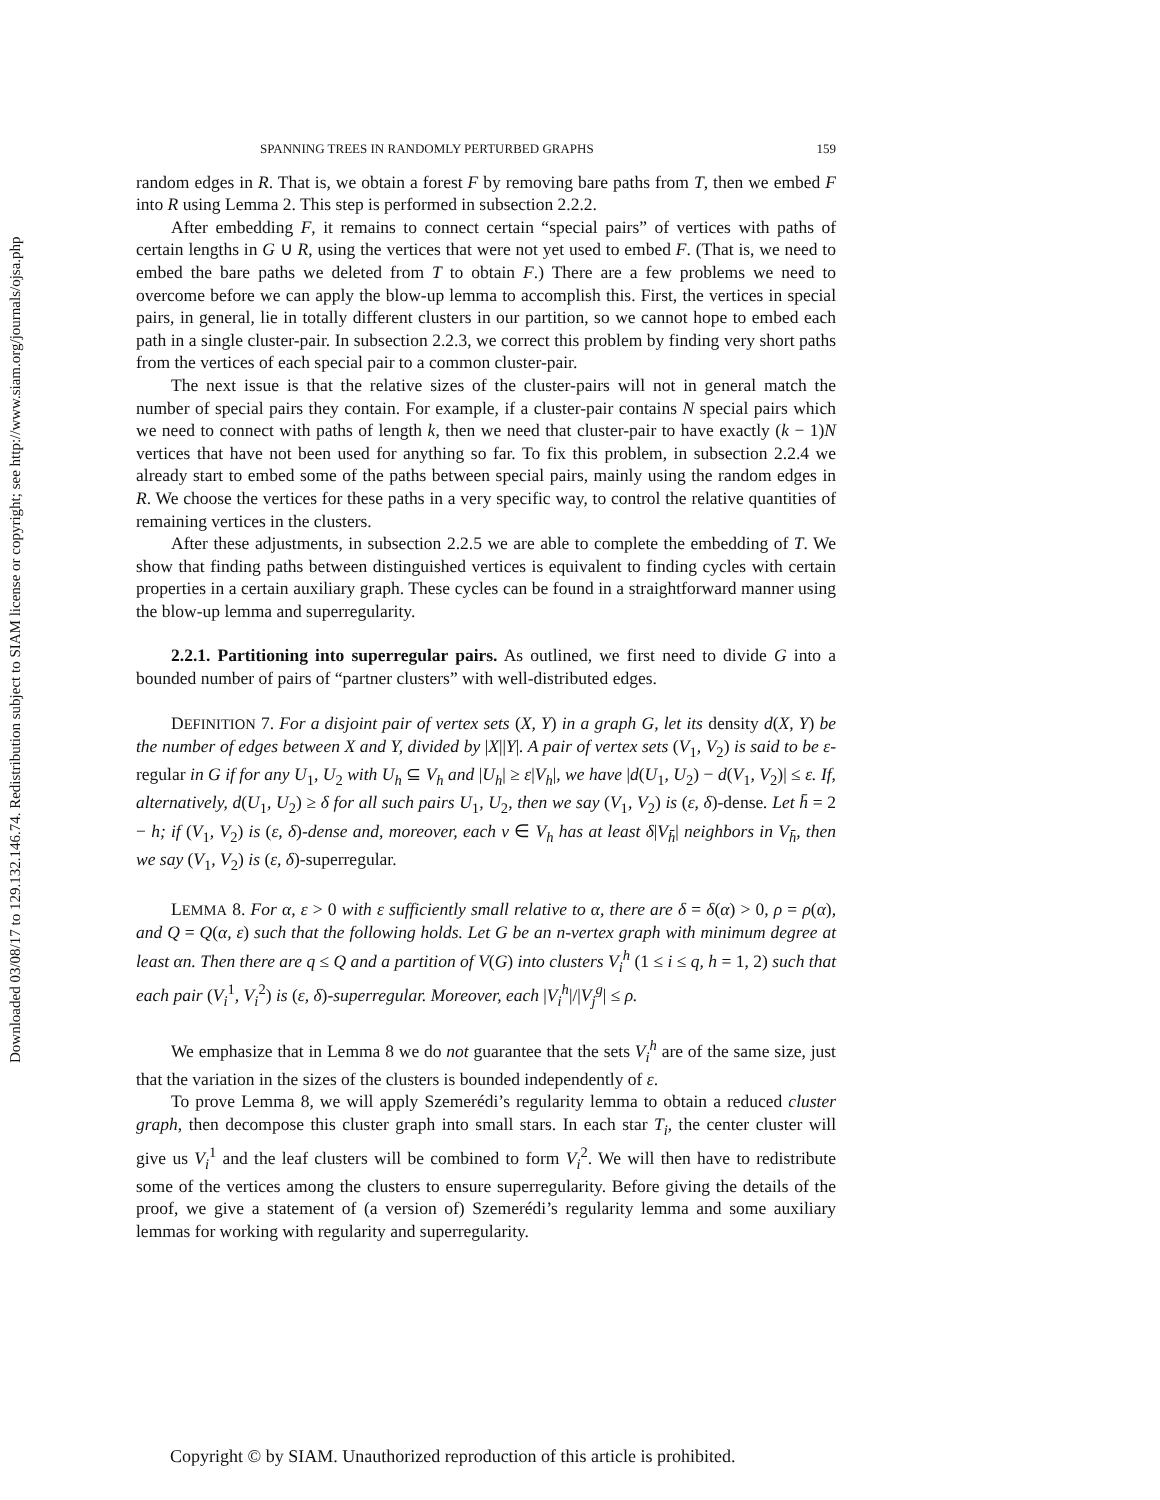Downloaded 03/08/17 to 129.132.146.74. Redistribution subject to SIAM license or copyright; see http://www.siam.org/journals/ojsa.php
SPANNING TREES IN RANDOMLY PERTURBED GRAPHS 159
random edges in R. That is, we obtain a forest F by removing bare paths from T, then we embed F into R using Lemma 2. This step is performed in subsection 2.2.2.
After embedding F, it remains to connect certain “special pairs” of vertices with paths of certain lengths in G ∪ R, using the vertices that were not yet used to embed F. (That is, we need to embed the bare paths we deleted from T to obtain F.) There are a few problems we need to overcome before we can apply the blow-up lemma to accomplish this. First, the vertices in special pairs, in general, lie in totally different clusters in our partition, so we cannot hope to embed each path in a single cluster-pair. In subsection 2.2.3, we correct this problem by finding very short paths from the vertices of each special pair to a common cluster-pair.
The next issue is that the relative sizes of the cluster-pairs will not in general match the number of special pairs they contain. For example, if a cluster-pair contains N special pairs which we need to connect with paths of length k, then we need that cluster-pair to have exactly (k − 1)N vertices that have not been used for anything so far. To fix this problem, in subsection 2.2.4 we already start to embed some of the paths between special pairs, mainly using the random edges in R. We choose the vertices for these paths in a very specific way, to control the relative quantities of remaining vertices in the clusters.
After these adjustments, in subsection 2.2.5 we are able to complete the embedding of T. We show that finding paths between distinguished vertices is equivalent to finding cycles with certain properties in a certain auxiliary graph. These cycles can be found in a straightforward manner using the blow-up lemma and superregularity.
2.2.1. Partitioning into superregular pairs. As outlined, we first need to divide G into a bounded number of pairs of “partner clusters” with well-distributed edges.
DEFINITION 7. For a disjoint pair of vertex sets (X, Y) in a graph G, let its density d(X, Y) be the number of edges between X and Y, divided by |X||Y|. A pair of vertex sets (V<sub>1</sub>, V<sub>2</sub>) is said to be ε-regular in G if for any U<sub>1</sub>, U<sub>2</sub> with U<sub>h</sub> ⊆ V<sub>h</sub> and |U<sub>h</sub>| ≥ ε|V<sub>h</sub>|, we have |d(U<sub>1</sub>, U<sub>2</sub>) − d(V<sub>1</sub>, V<sub>2</sub>)| ≤ ε. If, alternatively, d(U<sub>1</sub>, U<sub>2</sub>) ≥ δ for all such pairs U<sub>1</sub>, U<sub>2</sub>, then we say (V<sub>1</sub>, V<sub>2</sub>) is (ε, δ)-dense. Let h̄ = 2 − h; if (V<sub>1</sub>, V<sub>2</sub>) is (ε, δ)-dense and, moreover, each v ∈ V<sub>h</sub> has at least δ|V<sub>h̄</sub>| neighbors in V<sub>h̄</sub>, then we say (V<sub>1</sub>, V<sub>2</sub>) is (ε, δ)-superregular.
LEMMA 8. For α, ε > 0 with ε sufficiently small relative to α, there are δ = δ(α) > 0, ρ = ρ(α), and Q = Q(α, ε) such that the following holds. Let G be an n-vertex graph with minimum degree at least αn. Then there are q ≤ Q and a partition of V(G) into clusters V<sub>i</sub><sup>h</sup> (1 ≤ i ≤ q, h = 1, 2) such that each pair (V<sub>i</sub><sup>1</sup>, V<sub>i</sub><sup>2</sup>) is (ε, δ)-superregular. Moreover, each |V<sub>i</sub><sup>h</sup>|/|V<sub>j</sub><sup>g</sup>| ≤ ρ.
We emphasize that in Lemma 8 we do not guarantee that the sets V<sub>i</sub><sup>h</sup> are of the same size, just that the variation in the sizes of the clusters is bounded independently of ε.
To prove Lemma 8, we will apply Szemerédi’s regularity lemma to obtain a reduced cluster graph, then decompose this cluster graph into small stars. In each star T<sub>i</sub>, the center cluster will give us V<sub>i</sub><sup>1</sup> and the leaf clusters will be combined to form V<sub>i</sub><sup>2</sup>. We will then have to redistribute some of the vertices among the clusters to ensure superregularity. Before giving the details of the proof, we give a statement of (a version of) Szemerédi’s regularity lemma and some auxiliary lemmas for working with regularity and superregularity.
Copyright © by SIAM. Unauthorized reproduction of this article is prohibited.